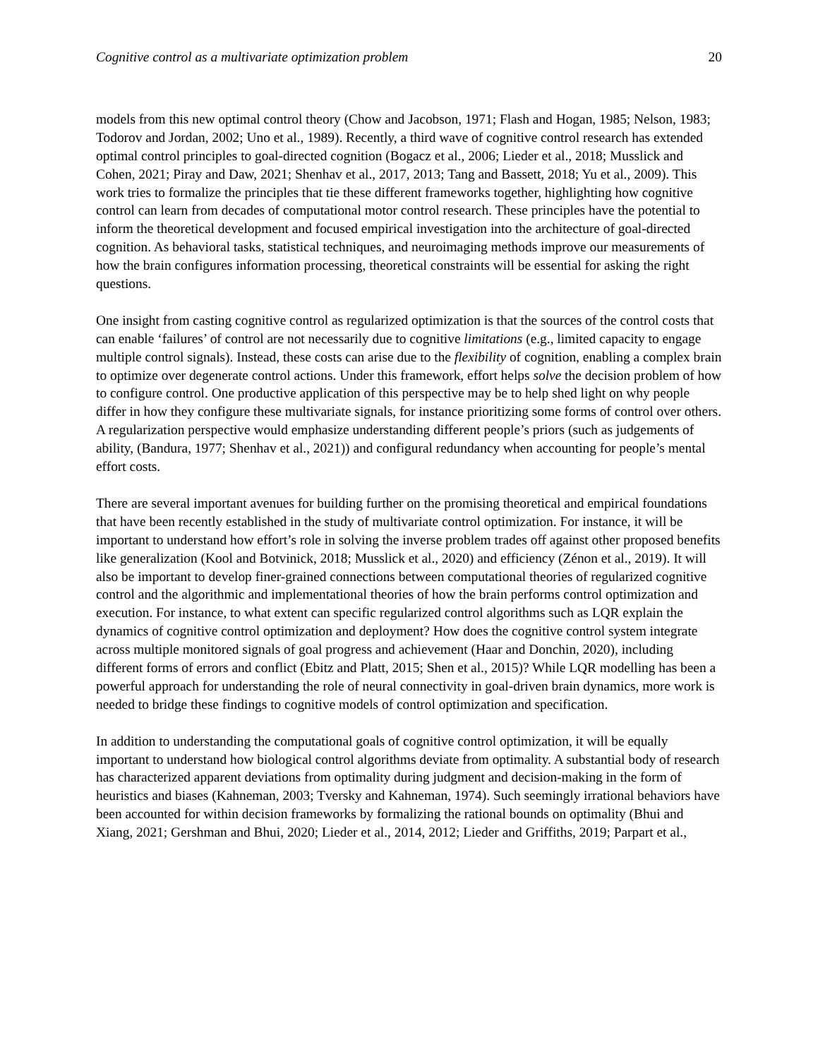Cognitive control as a multivariate optimization problem 20
models from this new optimal control theory (Chow and Jacobson, 1971; Flash and Hogan, 1985; Nelson, 1983; Todorov and Jordan, 2002; Uno et al., 1989). Recently, a third wave of cognitive control research has extended optimal control principles to goal-directed cognition (Bogacz et al., 2006; Lieder et al., 2018; Musslick and Cohen, 2021; Piray and Daw, 2021; Shenhav et al., 2017, 2013; Tang and Bassett, 2018; Yu et al., 2009). This work tries to formalize the principles that tie these different frameworks together, highlighting how cognitive control can learn from decades of computational motor control research. These principles have the potential to inform the theoretical development and focused empirical investigation into the architecture of goal-directed cognition. As behavioral tasks, statistical techniques, and neuroimaging methods improve our measurements of how the brain configures information processing, theoretical constraints will be essential for asking the right questions.
One insight from casting cognitive control as regularized optimization is that the sources of the control costs that can enable ‘failures’ of control are not necessarily due to cognitive limitations (e.g., limited capacity to engage multiple control signals). Instead, these costs can arise due to the flexibility of cognition, enabling a complex brain to optimize over degenerate control actions. Under this framework, effort helps solve the decision problem of how to configure control. One productive application of this perspective may be to help shed light on why people differ in how they configure these multivariate signals, for instance prioritizing some forms of control over others. A regularization perspective would emphasize understanding different people’s priors (such as judgements of ability, (Bandura, 1977; Shenhav et al., 2021)) and configural redundancy when accounting for people’s mental effort costs.
There are several important avenues for building further on the promising theoretical and empirical foundations that have been recently established in the study of multivariate control optimization. For instance, it will be important to understand how effort’s role in solving the inverse problem trades off against other proposed benefits like generalization (Kool and Botvinick, 2018; Musslick et al., 2020) and efficiency (Zénon et al., 2019). It will also be important to develop finer-grained connections between computational theories of regularized cognitive control and the algorithmic and implementational theories of how the brain performs control optimization and execution. For instance, to what extent can specific regularized control algorithms such as LQR explain the dynamics of cognitive control optimization and deployment? How does the cognitive control system integrate across multiple monitored signals of goal progress and achievement (Haar and Donchin, 2020), including different forms of errors and conflict (Ebitz and Platt, 2015; Shen et al., 2015)? While LQR modelling has been a powerful approach for understanding the role of neural connectivity in goal-driven brain dynamics, more work is needed to bridge these findings to cognitive models of control optimization and specification.
In addition to understanding the computational goals of cognitive control optimization, it will be equally important to understand how biological control algorithms deviate from optimality. A substantial body of research has characterized apparent deviations from optimality during judgment and decision-making in the form of heuristics and biases (Kahneman, 2003; Tversky and Kahneman, 1974). Such seemingly irrational behaviors have been accounted for within decision frameworks by formalizing the rational bounds on optimality (Bhui and Xiang, 2021; Gershman and Bhui, 2020; Lieder et al., 2014, 2012; Lieder and Griffiths, 2019; Parpart et al.,